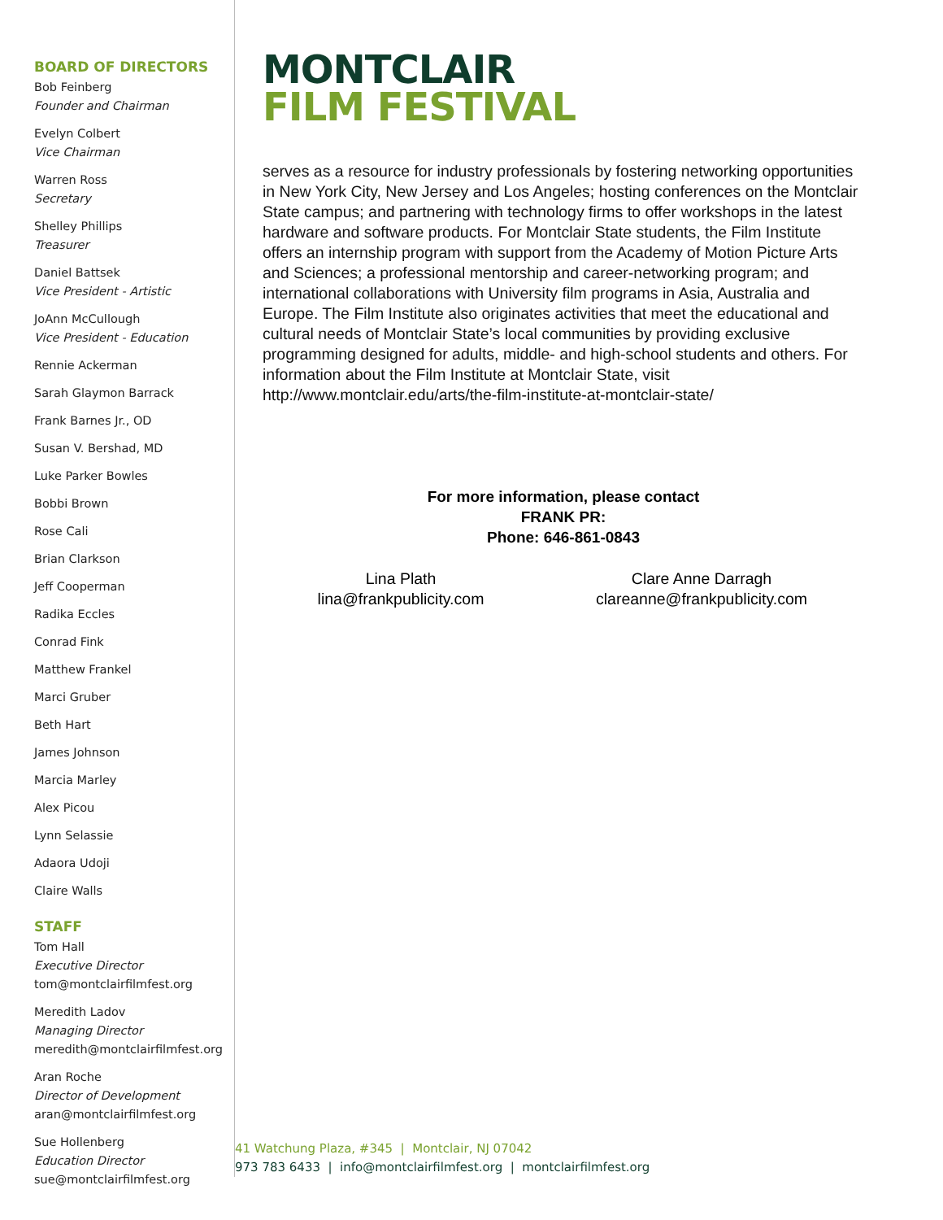BOARD OF DIRECTORS
Bob Feinberg
Founder and Chairman
Evelyn Colbert
Vice Chairman
Warren Ross
Secretary
Shelley Phillips
Treasurer
Daniel Battsek
Vice President - Artistic
JoAnn McCullough
Vice President - Education
Rennie Ackerman
Sarah Glaymon Barrack
Frank Barnes Jr., OD
Susan V. Bershad, MD
Luke Parker Bowles
Bobbi Brown
Rose Cali
Brian Clarkson
Jeff Cooperman
Radika Eccles
Conrad Fink
Matthew Frankel
Marci Gruber
Beth Hart
James Johnson
Marcia Marley
Alex Picou
Lynn Selassie
Adaora Udoji
Claire Walls
STAFF
Tom Hall
Executive Director
tom@montclairfilmfest.org
Meredith Ladov
Managing Director
meredith@montclairfilmfest.org
Aran Roche
Director of Development
aran@montclairfilmfest.org
Sue Hollenberg
Education Director
sue@montclairfilmfest.org
MONTCLAIR
FILM FESTIVAL
serves as a resource for industry professionals by fostering networking opportunities in New York City, New Jersey and Los Angeles; hosting conferences on the Montclair State campus; and partnering with technology firms to offer workshops in the latest hardware and software products. For Montclair State students, the Film Institute offers an internship program with support from the Academy of Motion Picture Arts and Sciences; a professional mentorship and career-networking program; and international collaborations with University film programs in Asia, Australia and Europe. The Film Institute also originates activities that meet the educational and cultural needs of Montclair State’s local communities by providing exclusive programming designed for adults, middle- and high-school students and others. For information about the Film Institute at Montclair State, visit http://www.montclair.edu/arts/the-film-institute-at-montclair-state/
For more information, please contact
FRANK PR:
Phone: 646-861-0843
Lina Plath
lina@frankpublicity.com
Clare Anne Darragh
clareanne@frankpublicity.com
41 Watchung Plaza, #345 | Montclair, NJ 07042
973 783 6433 | info@montclairfilmfest.org | montclairfilmfest.org